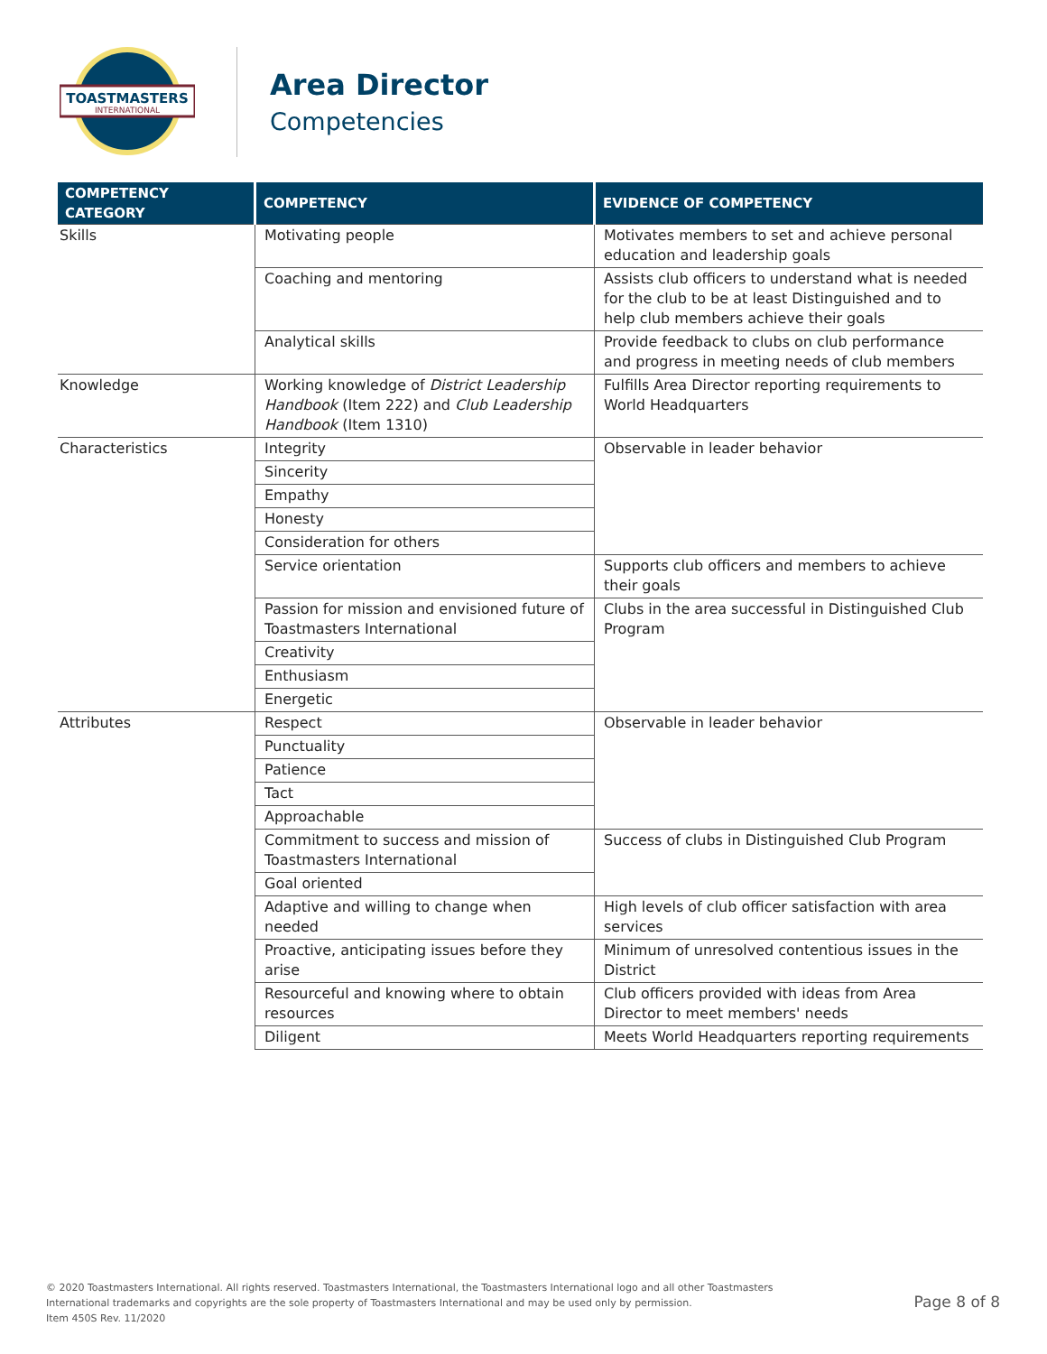TOASTMASTERS
INTERNATIONAL
Area Director
Competencies
| COMPETENCY CATEGORY | COMPETENCY | EVIDENCE OF COMPETENCY |
| --- | --- | --- |
| Skills | Motivating people | Motivates members to set and achieve personal education and leadership goals |
| | Coaching and mentoring | Assists club officers to understand what is needed for the club to be at least Distinguished and to help club members achieve their goals |
| | Analytical skills | Provide feedback to clubs on club performance and progress in meeting needs of club members |
| Knowledge | Working knowledge of District Leadership Handbook (Item 222) and Club Leadership Handbook (Item 1310) | Fulfills Area Director reporting requirements to World Headquarters |
| Characteristics | Integrity | Observable in leader behavior |
| | Sincerity | |
| | Empathy | |
| | Honesty | |
| | Consideration for others | |
| | Service orientation | Supports club officers and members to achieve their goals |
| | Passion for mission and envisioned future of Toastmasters International | Clubs in the area successful in Distinguished Club Program |
| | Creativity | |
| | Enthusiasm | |
| | Energetic | |
| Attributes | Respect | Observable in leader behavior |
| | Punctuality | |
| | Patience | |
| | Tact | |
| | Approachable | |
| | Commitment to success and mission of Toastmasters International | Success of clubs in Distinguished Club Program |
| | Goal oriented | |
| | Adaptive and willing to change when needed | High levels of club officer satisfaction with area services |
| | Proactive, anticipating issues before they arise | Minimum of unresolved contentious issues in the District |
| | Resourceful and knowing where to obtain resources | Club officers provided with ideas from Area Director to meet members' needs |
| | Diligent | Meets World Headquarters reporting requirements |
© 2020 Toastmasters International. All rights reserved. Toastmasters International, the Toastmasters International logo and all other Toastmasters
International trademarks and copyrights are the sole property of Toastmasters International and may be used only by permission.
Item 450S Rev. 11/2020
Page 8 of 8